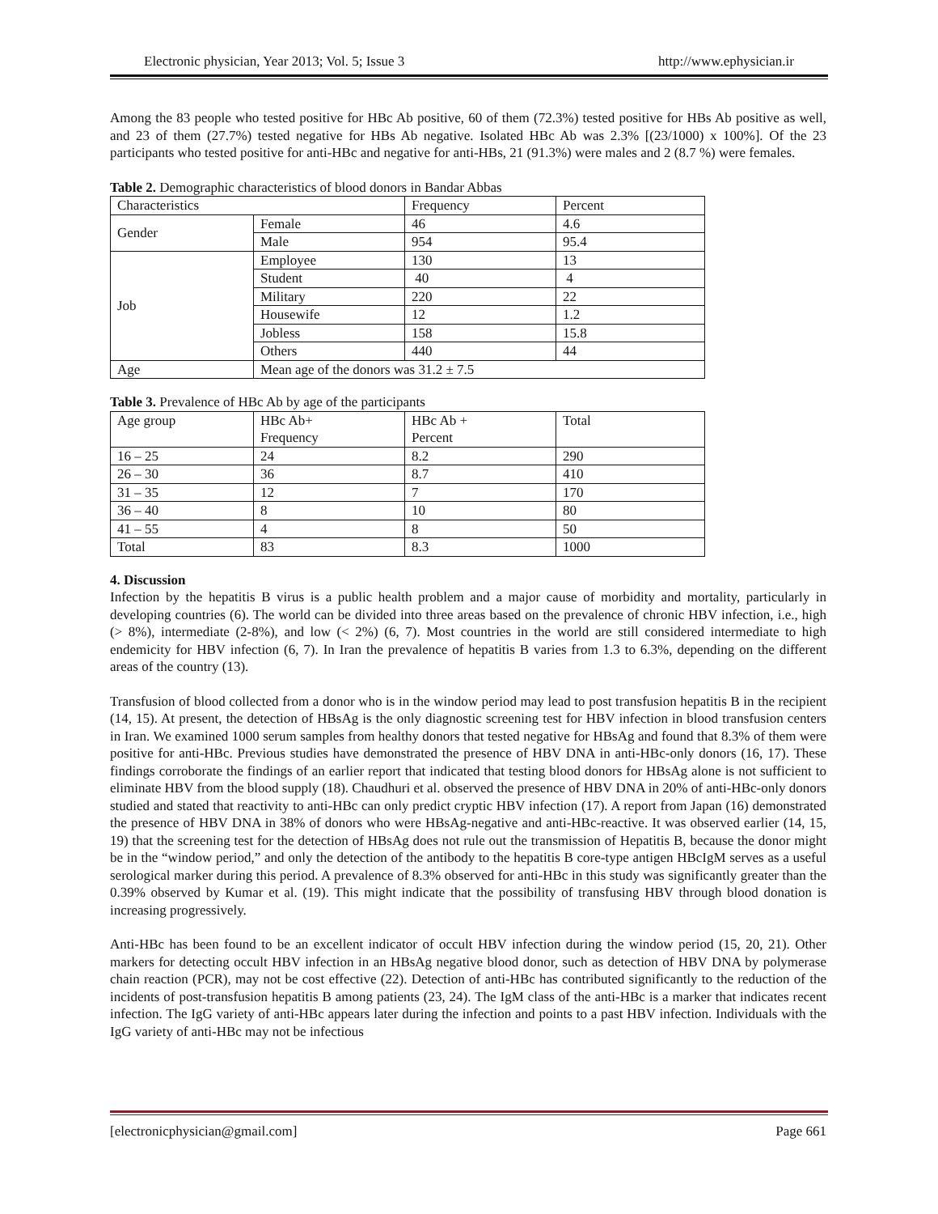Electronic physician, Year 2013; Vol. 5; Issue 3 http://www.ephysician.ir
Among the 83 people who tested positive for HBc Ab positive, 60 of them (72.3%) tested positive for HBs Ab positive as well, and 23 of them (27.7%) tested negative for HBs Ab negative. Isolated HBc Ab was 2.3% [(23/1000) x 100%]. Of the 23 participants who tested positive for anti-HBc and negative for anti-HBs, 21 (91.3%) were males and 2 (8.7 %) were females.
Table 2. Demographic characteristics of blood donors in Bandar Abbas
| Characteristics | | Frequency | Percent |
| Gender | Female | 46 | 4.6 |
| | Male | 954 | 95.4 |
| Job | Employee | 130 | 13 |
| | Student | 40 | 4 |
| | Military | 220 | 22 |
| | Housewife | 12 | 1.2 |
| | Jobless | 158 | 15.8 |
| | Others | 440 | 44 |
| Age | Mean age of the donors was 31.2 ± 7.5 | | |
Table 3. Prevalence of HBc Ab by age of the participants
| Age group | HBc Ab+ Frequency | HBc Ab + Percent | Total |
| 16 – 25 | 24 | 8.2 | 290 |
| 26 – 30 | 36 | 8.7 | 410 |
| 31 – 35 | 12 | 7 | 170 |
| 36 – 40 | 8 | 10 | 80 |
| 41 – 55 | 4 | 8 | 50 |
| Total | 83 | 8.3 | 1000 |
4. Discussion
Infection by the hepatitis B virus is a public health problem and a major cause of morbidity and mortality, particularly in developing countries (6). The world can be divided into three areas based on the prevalence of chronic HBV infection, i.e., high (> 8%), intermediate (2-8%), and low (< 2%) (6, 7). Most countries in the world are still considered intermediate to high endemicity for HBV infection (6, 7). In Iran the prevalence of hepatitis B varies from 1.3 to 6.3%, depending on the different areas of the country (13).
Transfusion of blood collected from a donor who is in the window period may lead to post transfusion hepatitis B in the recipient (14, 15). At present, the detection of HBsAg is the only diagnostic screening test for HBV infection in blood transfusion centers in Iran. We examined 1000 serum samples from healthy donors that tested negative for HBsAg and found that 8.3% of them were positive for anti-HBc. Previous studies have demonstrated the presence of HBV DNA in anti-HBc-only donors (16, 17). These findings corroborate the findings of an earlier report that indicated that testing blood donors for HBsAg alone is not sufficient to eliminate HBV from the blood supply (18). Chaudhuri et al. observed the presence of HBV DNA in 20% of anti-HBc-only donors studied and stated that reactivity to anti-HBc can only predict cryptic HBV infection (17). A report from Japan (16) demonstrated the presence of HBV DNA in 38% of donors who were HBsAg-negative and anti-HBc-reactive. It was observed earlier (14, 15, 19) that the screening test for the detection of HBsAg does not rule out the transmission of Hepatitis B, because the donor might be in the “window period,” and only the detection of the antibody to the hepatitis B core-type antigen HBcIgM serves as a useful serological marker during this period. A prevalence of 8.3% observed for anti-HBc in this study was significantly greater than the 0.39% observed by Kumar et al. (19). This might indicate that the possibility of transfusing HBV through blood donation is increasing progressively.
Anti-HBc has been found to be an excellent indicator of occult HBV infection during the window period (15, 20, 21). Other markers for detecting occult HBV infection in an HBsAg negative blood donor, such as detection of HBV DNA by polymerase chain reaction (PCR), may not be cost effective (22). Detection of anti-HBc has contributed significantly to the reduction of the incidents of post-transfusion hepatitis B among patients (23, 24). The IgM class of the anti-HBc is a marker that indicates recent infection. The IgG variety of anti-HBc appears later during the infection and points to a past HBV infection. Individuals with the IgG variety of anti-HBc may not be infectious
[electronicphysician@gmail.com] Page 661